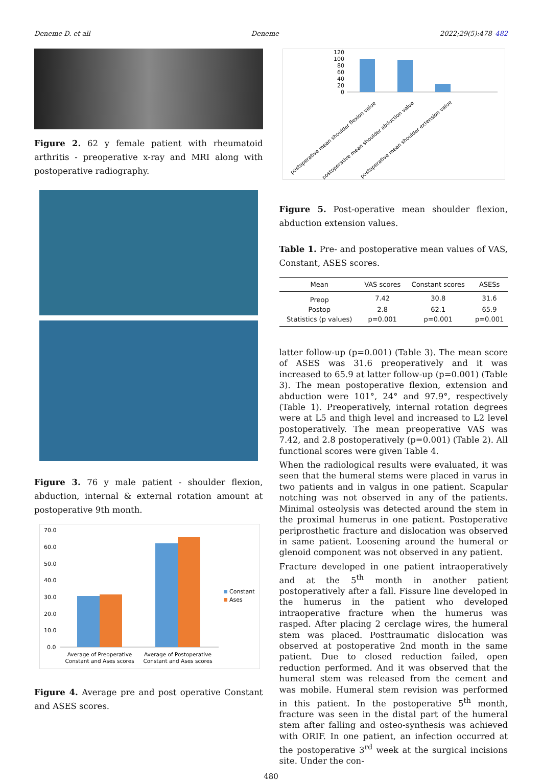Deneme D. et all Deneme 2022;29(5):478–482
Figure 2. 62 y female patient with rheumatoid arthritis - preoperative x-ray and MRI along with postoperative radiography.
Figure 3. 76 y male patient - shoulder flexion, abduction, internal & external rotation amount at postoperative 9th month.
70.0
60.0
50.0
40.0
30.0
20.0
10.0
0.0
Constant
Ases
Average of Preoperative
Constant and Ases scores
Average of Postoperative
Constant and Ases scores
Figure 4. Average pre and post operative Constant and ASES scores.
120
100
80
60
40
20
0
postoperative mean shoulder flexion value
postoperative mean shoulder abduction value
postoperative mean shoulder extension value
Figure 5. Post-operative mean shoulder flexion, abduction extension values.
Table 1. Pre- and postoperative mean values of VAS, Constant, ASES scores.
| Mean | VAS scores | Constant scores | ASESs |
| --- | --- | --- | --- |
| Preop | 7.42 | 30.8 | 31.6 |
| Postop | 2.8 | 62.1 | 65.9 |
| Statistics (p values) | p=0.001 | p=0.001 | p=0.001 |
latter follow-up (p=0.001) (Table 3). The mean score of ASES was 31.6 preoperatively and it was increased to 65.9 at latter follow-up (p=0.001) (Table 3). The mean postoperative flexion, extension and abduction were 101°, 24° and 97.9°, respectively (Table 1). Preoperatively, internal rotation degrees were at L5 and thigh level and increased to L2 level postoperatively. The mean preoperative VAS was 7.42, and 2.8 postoperatively (p=0.001) (Table 2). All functional scores were given Table 4.
When the radiological results were evaluated, it was seen that the humeral stems were placed in varus in two patients and in valgus in one patient. Scapular notching was not observed in any of the patients. Minimal osteolysis was detected around the stem in the proximal humerus in one patient. Postoperative periprosthetic fracture and dislocation was observed in same patient. Loosening around the humeral or glenoid component was not observed in any patient.
Fracture developed in one patient intraoperatively and at the 5<sup>th</sup> month in another patient postoperatively after a fall. Fissure line developed in the humerus in the patient who developed intraoperative fracture when the humerus was rasped. After placing 2 cerclage wires, the humeral stem was placed. Posttraumatic dislocation was observed at postoperative 2nd month in the same patient. Due to closed reduction failed, open reduction performed. And it was observed that the humeral stem was released from the cement and was mobile. Humeral stem revision was performed in this patient. In the postoperative 5<sup>th</sup> month, fracture was seen in the distal part of the humeral stem after falling and osteo-synthesis was achieved with ORIF. In one patient, an infection occurred at the postoperative 3<sup>rd</sup> week at the surgical incisions site. Under the con-
480